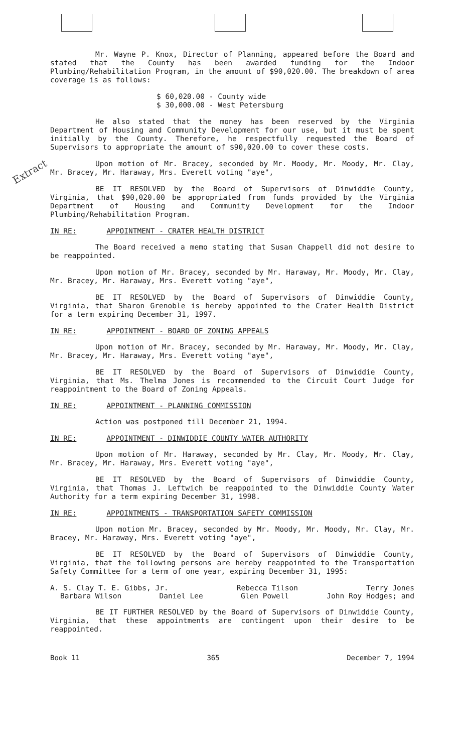Extract
Mr. Wayne P. Knox, Director of Planning, appeared before the Board and stated that the County has been awarded funding for the Indoor Plumbing/Rehabilitation Program, in the amount of $90,020.00. The breakdown of area coverage is as follows:
$ 60,020.00 - County wide
$ 30,000.00 - West Petersburg
He also stated that the money has been reserved by the Virginia Department of Housing and Community Development for our use, but it must be spent initially by the County. Therefore, he respectfully requested the Board of Supervisors to appropriate the amount of $90,020.00 to cover these costs.
Upon motion of Mr. Bracey, seconded by Mr. Moody, Mr. Moody, Mr. Clay, Mr. Bracey, Mr. Haraway, Mrs. Everett voting "aye",
BE IT RESOLVED by the Board of Supervisors of Dinwiddie County, Virginia, that $90,020.00 be appropriated from funds provided by the Virginia Department of Housing and Community Development for the Indoor Plumbing/Rehabilitation Program.
IN RE: APPOINTMENT - CRATER HEALTH DISTRICT
The Board received a memo stating that Susan Chappell did not desire to be reappointed.
Upon motion of Mr. Bracey, seconded by Mr. Haraway, Mr. Moody, Mr. Clay, Mr. Bracey, Mr. Haraway, Mrs. Everett voting "aye",
BE IT RESOLVED by the Board of Supervisors of Dinwiddie County, Virginia, that Sharon Grenoble is hereby appointed to the Crater Health District for a term expiring December 31, 1997.
IN RE: APPOINTMENT - BOARD OF ZONING APPEALS
Upon motion of Mr. Bracey, seconded by Mr. Haraway, Mr. Moody, Mr. Clay, Mr. Bracey, Mr. Haraway, Mrs. Everett voting "aye",
BE IT RESOLVED by the Board of Supervisors of Dinwiddie County, Virginia, that Ms. Thelma Jones is recommended to the Circuit Court Judge for reappointment to the Board of Zoning Appeals.
IN RE: APPOINTMENT - PLANNING COMMISSION
Action was postponed till December 21, 1994.
IN RE: APPOINTMENT - DINWIDDIE COUNTY WATER AUTHORITY
Upon motion of Mr. Haraway, seconded by Mr. Clay, Mr. Moody, Mr. Clay, Mr. Bracey, Mr. Haraway, Mrs. Everett voting "aye",
BE IT RESOLVED by the Board of Supervisors of Dinwiddie County, Virginia, that Thomas J. Leftwich be reappointed to the Dinwiddie County Water Authority for a term expiring December 31, 1998.
IN RE: APPOINTMENTS - TRANSPORTATION SAFETY COMMISSION
Upon motion Mr. Bracey, seconded by Mr. Moody, Mr. Moody, Mr. Clay, Mr. Bracey, Mr. Haraway, Mrs. Everett voting "aye",
BE IT RESOLVED by the Board of Supervisors of Dinwiddie County, Virginia, that the following persons are hereby reappointed to the Transportation Safety Committee for a term of one year, expiring December 31, 1995:
A. S. Clay T. E. Gibbs, Jr. Rebecca Tilson Terry Jones
Barbara Wilson Daniel Lee Glen Powell John Roy Hodges; and
BE IT FURTHER RESOLVED by the Board of Supervisors of Dinwiddie County, Virginia, that these appointments are contingent upon their desire to be reappointed.
Book 11 365 December 7, 1994